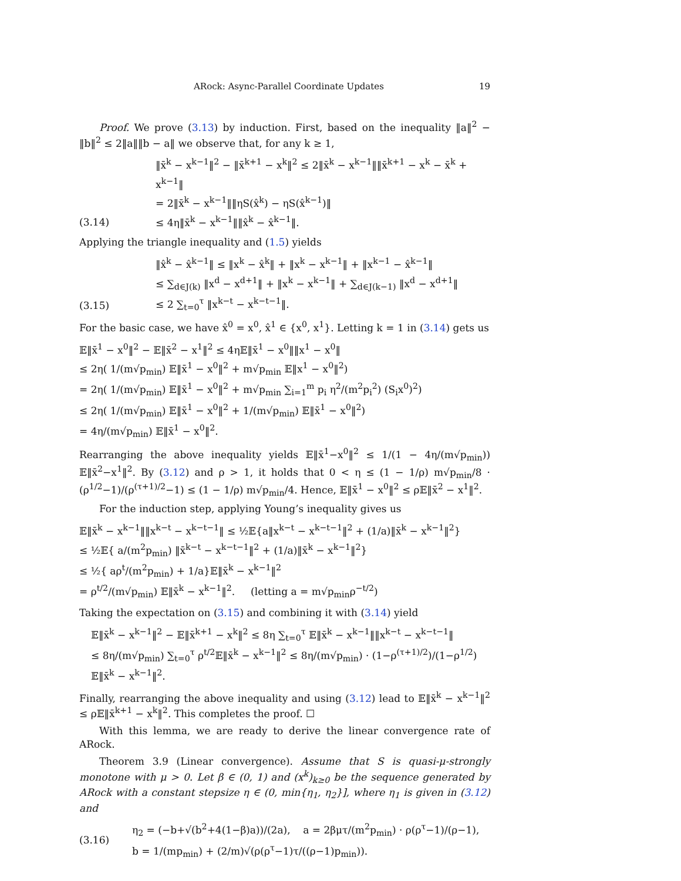ARock: Async-Parallel Coordinate Updates 19
Proof. We prove (3.13) by induction. First, based on the inequality ‖a‖<sup>2</sup> − ‖b‖<sup>2</sup> ≤ 2‖a‖‖b − a‖ we observe that, for any k ≥ 1,
(3.14) ‖x̄<sup>k</sup> − x<sup>k−1</sup>‖<sup>2</sup> − ‖x̄<sup>k+1</sup> − x<sup>k</sup>‖<sup>2</sup> ≤ 2‖x̄<sup>k</sup> − x<sup>k−1</sup>‖‖x̄<sup>k+1</sup> − x<sup>k</sup> − x̄<sup>k</sup> + x<sup>k−1</sup>‖
= 2‖x̄<sup>k</sup> − x<sup>k−1</sup>‖‖ηS(x̂<sup>k</sup>) − ηS(x̂<sup>k−1</sup>)‖
≤ 4η‖x̄<sup>k</sup> − x<sup>k−1</sup>‖‖x̂<sup>k</sup> − x̂<sup>k−1</sup>‖.
Applying the triangle inequality and (1.5) yields
(3.15) ‖x̂<sup>k</sup> − x̂<sup>k−1</sup>‖ ≤ ‖x<sup>k</sup> − x̂<sup>k</sup>‖ + ‖x<sup>k</sup> − x<sup>k−1</sup>‖ + ‖x<sup>k−1</sup> − x̂<sup>k−1</sup>‖
≤ ∑<sub>d∈J(k)</sub> ‖x<sup>d</sup> − x<sup>d+1</sup>‖ + ‖x<sup>k</sup> − x<sup>k−1</sup>‖ + ∑<sub>d∈J(k−1)</sub> ‖x<sup>d</sup> − x<sup>d+1</sup>‖
≤ 2 ∑<sub>t=0</sub><sup>τ</sup> ‖x<sup>k−t</sup> − x<sup>k−t−1</sup>‖.
For the basic case, we have x̂<sup>0</sup> = x<sup>0</sup>, x̂<sup>1</sup> ∈ {x<sup>0</sup>, x<sup>1</sup>}. Letting k = 1 in (3.14) gets us
𝔼‖x̄<sup>1</sup> − x<sup>0</sup>‖<sup>2</sup> − 𝔼‖x̄<sup>2</sup> − x<sup>1</sup>‖<sup>2</sup> ≤ 4η𝔼‖x̄<sup>1</sup> − x<sup>0</sup>‖‖x<sup>1</sup> − x<sup>0</sup>‖
≤ 2η( 1/(m√p<sub>min</sub>) 𝔼‖x̄<sup>1</sup> − x<sup>0</sup>‖<sup>2</sup> + m√p<sub>min</sub> 𝔼‖x<sup>1</sup> − x<sup>0</sup>‖<sup>2</sup>)
= 2η( 1/(m√p<sub>min</sub>) 𝔼‖x̄<sup>1</sup> − x<sup>0</sup>‖<sup>2</sup> + m√p<sub>min</sub> ∑<sub>i=1</sub><sup>m</sup> p<sub>i</sub> η<sup>2</sup>/(m<sup>2</sup>p<sub>i</sub><sup>2</sup>) (S<sub>i</sub>x<sup>0</sup>)<sup>2</sup>)
≤ 2η( 1/(m√p<sub>min</sub>) 𝔼‖x̄<sup>1</sup> − x<sup>0</sup>‖<sup>2</sup> + 1/(m√p<sub>min</sub>) 𝔼‖x̄<sup>1</sup> − x<sup>0</sup>‖<sup>2</sup>)
= 4η/(m√p<sub>min</sub>) 𝔼‖x̄<sup>1</sup> − x<sup>0</sup>‖<sup>2</sup>.
Rearranging the above inequality yields 𝔼‖x̄<sup>1</sup>−x<sup>0</sup>‖<sup>2</sup> ≤ 1/(1 − 4η/(m√p<sub>min</sub>)) 𝔼‖x̄<sup>2</sup>−x<sup>1</sup>‖<sup>2</sup>. By (3.12) and ρ > 1, it holds that 0 < η ≤ (1 − 1/ρ) m√p<sub>min</sub>/8 · (ρ<sup>1/2</sup>−1)/(ρ<sup>(τ+1)/2</sup>−1) ≤ (1 − 1/ρ) m√p<sub>min</sub>/4. Hence, 𝔼‖x̄<sup>1</sup> − x<sup>0</sup>‖<sup>2</sup> ≤ ρ𝔼‖x̄<sup>2</sup> − x<sup>1</sup>‖<sup>2</sup>.
For the induction step, applying Young’s inequality gives us
𝔼‖x̄<sup>k</sup> − x<sup>k−1</sup>‖‖x<sup>k−t</sup> − x<sup>k−t−1</sup>‖ ≤ ½𝔼{a‖x<sup>k−t</sup> − x<sup>k−t−1</sup>‖<sup>2</sup> + (1/a)‖x̄<sup>k</sup> − x<sup>k−1</sup>‖<sup>2</sup>}
≤ ½𝔼{ a/(m<sup>2</sup>p<sub>min</sub>) ‖x̄<sup>k−t</sup> − x<sup>k−t−1</sup>‖<sup>2</sup> + (1/a)‖x̄<sup>k</sup> − x<sup>k−1</sup>‖<sup>2</sup>}
≤ ½{ aρ<sup>t</sup>/(m<sup>2</sup>p<sub>min</sub>) + 1/a}𝔼‖x̄<sup>k</sup> − x<sup>k−1</sup>‖<sup>2</sup>
= ρ<sup>t/2</sup>/(m√p<sub>min</sub>) 𝔼‖x̄<sup>k</sup> − x<sup>k−1</sup>‖<sup>2</sup>. (letting a = m√p<sub>min</sub>ρ<sup>−t/2</sup>)
Taking the expectation on (3.15) and combining it with (3.14) yield
𝔼‖x̄<sup>k</sup> − x<sup>k−1</sup>‖<sup>2</sup> − 𝔼‖x̄<sup>k+1</sup> − x<sup>k</sup>‖<sup>2</sup> ≤ 8η ∑<sub>t=0</sub><sup>τ</sup> 𝔼‖x̄<sup>k</sup> − x<sup>k−1</sup>‖‖x<sup>k−t</sup> − x<sup>k−t−1</sup>‖
≤ 8η/(m√p<sub>min</sub>) ∑<sub>t=0</sub><sup>τ</sup> ρ<sup>t/2</sup>𝔼‖x̄<sup>k</sup> − x<sup>k−1</sup>‖<sup>2</sup> ≤ 8η/(m√p<sub>min</sub>) · (1−ρ<sup>(τ+1)/2</sup>)/(1−ρ<sup>1/2</sup>) 𝔼‖x̄<sup>k</sup> − x<sup>k−1</sup>‖<sup>2</sup>.
Finally, rearranging the above inequality and using (3.12) lead to 𝔼‖x̄<sup>k</sup> − x<sup>k−1</sup>‖<sup>2</sup> ≤ ρ𝔼‖x̄<sup>k+1</sup> − x<sup>k</sup>‖<sup>2</sup>. This completes the proof. ☐
With this lemma, we are ready to derive the linear convergence rate of ARock.
Theorem 3.9 (Linear convergence). Assume that S is quasi-μ-strongly monotone with μ > 0. Let β ∈ (0, 1) and (x<sup>k</sup>)<sub>k≥0</sub> be the sequence generated by ARock with a constant stepsize η ∈ (0, min{η<sub>1</sub>, η<sub>2</sub>}], where η<sub>1</sub> is given in (3.12) and
(3.16) η<sub>2</sub> = (−b+√(b<sup>2</sup>+4(1−β)a))/(2a), a = 2βμτ/(m<sup>2</sup>p<sub>min</sub>) · ρ(ρ<sup>τ</sup>−1)/(ρ−1), b = 1/(mp<sub>min</sub>) + (2/m)√(ρ(ρ<sup>τ</sup>−1)τ/((ρ−1)p<sub>min</sub>)).